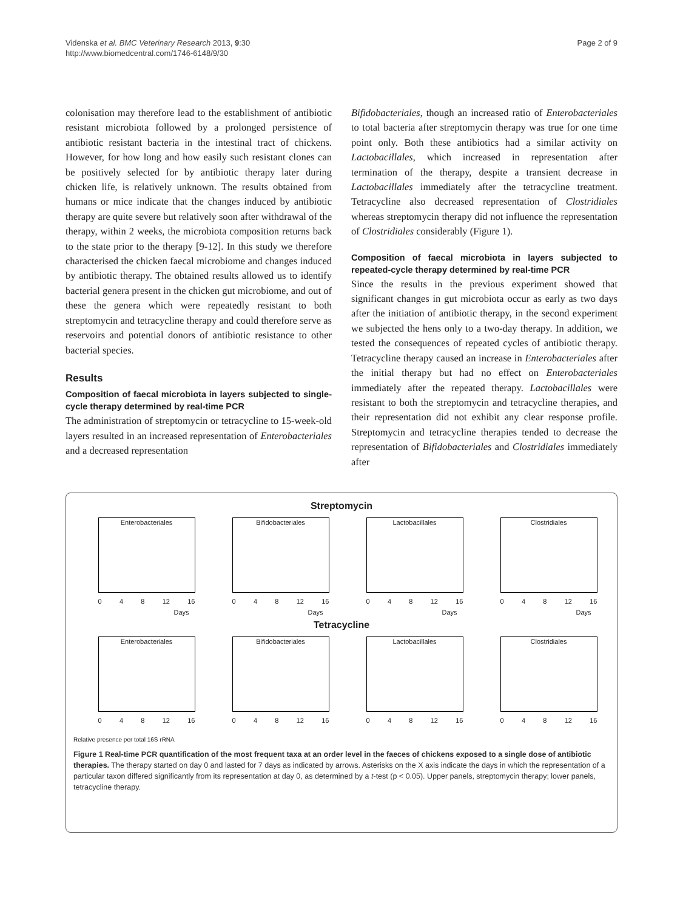Videnska et al. BMC Veterinary Research 2013, 9:30
http://www.biomedcentral.com/1746-6148/9/30
Page 2 of 9
colonisation may therefore lead to the establishment of antibiotic resistant microbiota followed by a prolonged persistence of antibiotic resistant bacteria in the intestinal tract of chickens. However, for how long and how easily such resistant clones can be positively selected for by antibiotic therapy later during chicken life, is relatively unknown. The results obtained from humans or mice indicate that the changes induced by antibiotic therapy are quite severe but relatively soon after withdrawal of the therapy, within 2 weeks, the microbiota composition returns back to the state prior to the therapy [9-12]. In this study we therefore characterised the chicken faecal microbiome and changes induced by antibiotic therapy. The obtained results allowed us to identify bacterial genera present in the chicken gut microbiome, and out of these the genera which were repeatedly resistant to both streptomycin and tetracycline therapy and could therefore serve as reservoirs and potential donors of antibiotic resistance to other bacterial species.
Results
Composition of faecal microbiota in layers subjected to single-cycle therapy determined by real-time PCR
The administration of streptomycin or tetracycline to 15-week-old layers resulted in an increased representation of Enterobacteriales and a decreased representation
Bifidobacteriales, though an increased ratio of Enterobacteriales to total bacteria after streptomycin therapy was true for one time point only. Both these antibiotics had a similar activity on Lactobacillales, which increased in representation after termination of the therapy, despite a transient decrease in Lactobacillales immediately after the tetracycline treatment. Tetracycline also decreased representation of Clostridiales whereas streptomycin therapy did not influence the representation of Clostridiales considerably (Figure 1).
Composition of faecal microbiota in layers subjected to repeated-cycle therapy determined by real-time PCR
Since the results in the previous experiment showed that significant changes in gut microbiota occur as early as two days after the initiation of antibiotic therapy, in the second experiment we subjected the hens only to a two-day therapy. In addition, we tested the consequences of repeated cycles of antibiotic therapy. Tetracycline therapy caused an increase in Enterobacteriales after the initial therapy but had no effect on Enterobacteriales immediately after the repeated therapy. Lactobacillales were resistant to both the streptomycin and tetracycline therapies, and their representation did not exhibit any clear response profile. Streptomycin and tetracycline therapies tended to decrease the representation of Bifidobacteriales and Clostridiales immediately after
Streptomycin
Enterobacteriales
0 4 8 12 16
Days
Bifidobacteriales
0 4 8 12 16
Days
Lactobacillales
0 4 8 12 16
Days
Clostridiales
0 4 8 12 16
Days
Tetracycline
Enterobacteriales
0 4 8 12 16
Bifidobacteriales
0 4 8 12 16
Lactobacillales
0 4 8 12 16
Clostridiales
0 4 8 12 16
Relative presence per total 16S rRNA
Figure 1 Real-time PCR quantification of the most frequent taxa at an order level in the faeces of chickens exposed to a single dose of antibiotic therapies. The therapy started on day 0 and lasted for 7 days as indicated by arrows. Asterisks on the X axis indicate the days in which the representation of a particular taxon differed significantly from its representation at day 0, as determined by a t-test (p < 0.05). Upper panels, streptomycin therapy; lower panels, tetracycline therapy.